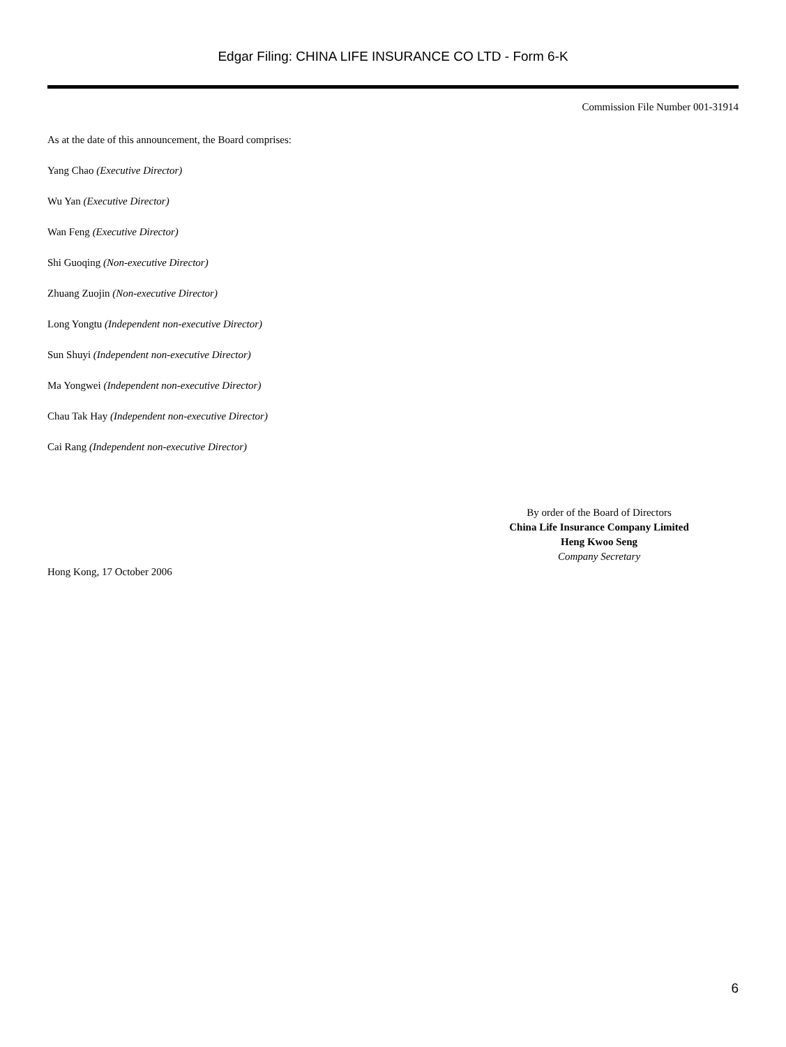Edgar Filing: CHINA LIFE INSURANCE CO LTD - Form 6-K
Commission File Number 001-31914
As at the date of this announcement, the Board comprises:
Yang Chao (Executive Director)
Wu Yan (Executive Director)
Wan Feng (Executive Director)
Shi Guoqing (Non-executive Director)
Zhuang Zuojin (Non-executive Director)
Long Yongtu (Independent non-executive Director)
Sun Shuyi (Independent non-executive Director)
Ma Yongwei (Independent non-executive Director)
Chau Tak Hay (Independent non-executive Director)
Cai Rang (Independent non-executive Director)
Hong Kong, 17 October 2006
By order of the Board of Directors
China Life Insurance Company Limited
Heng Kwoo Seng
Company Secretary
6